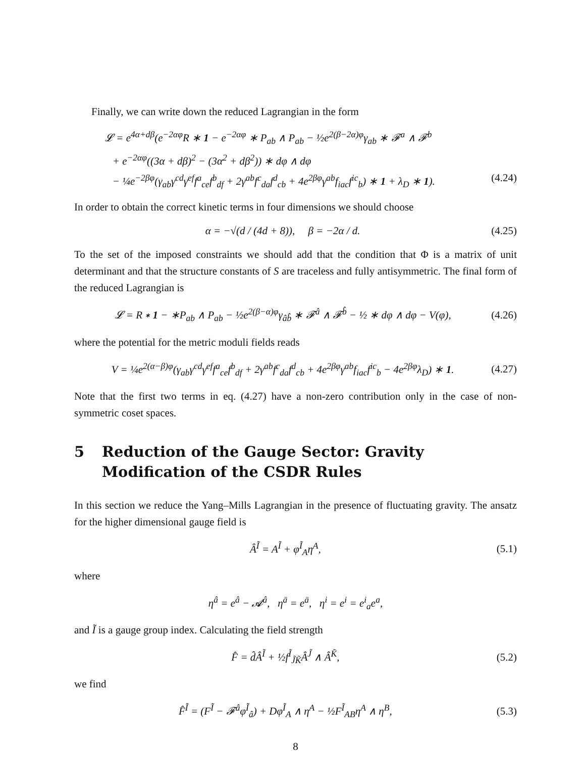Finally, we can write down the reduced Lagrangian in the form
𝓛 = e<sup>4α+dβ</sup>(e<sup>−2αφ</sup>R ∗ 1 − e<sup>−2αφ</sup> ∗ P<sub>ab</sub> ∧ P<sub>ab</sub> − ½e<sup>2(β−2α)φ</sup>γ<sub>ab</sub> ∗ 𝓕<sup>a</sup> ∧ 𝓕<sup>b</sup>
+ e<sup>−2αφ</sup>((3α + dβ)<sup>2</sup> − (3α<sup>2</sup> + dβ<sup>2</sup>)) ∗ dφ ∧ dφ
− ¼e<sup>−2βφ</sup>(γ<sub>ab</sub>γ<sup>cd</sup>γ<sup>ef</sup>f<sup>a</sup><sub>ce</sub>f<sup>b</sup><sub>df</sub> + 2γ<sup>ab</sup>f<sup>c</sup><sub>da</sub>f<sup>d</sup><sub>cb</sub> + 4e<sup>2βφ</sup>γ<sup>ab</sup>f<sub>iac</sub>f<sup>ic</sup><sub>b</sub>) ∗ 1 + λ<sub>D</sub> ∗ 1). (4.24)
In order to obtain the correct kinetic terms in four dimensions we should choose
α = −√(d / (4d + 8)), β = −2α / d. (4.25)
To the set of the imposed constraints we should add that the condition that Φ is a matrix of unit determinant and that the structure constants of S are traceless and fully antisymmetric. The final form of the reduced Lagrangian is
𝓛 = R ∗ 1 − ∗P<sub>ab</sub> ∧ P<sub>ab</sub> − ½e<sup>2(β−α)φ</sup>γ<sub>âb̂</sub> ∗ 𝓕<sup>â</sup> ∧ 𝓕<sup>b̂</sup> − ½ ∗ dφ ∧ dφ − V(φ), (4.26)
where the potential for the metric moduli fields reads
V = ¼e<sup>2(α−β)φ</sup>(γ<sub>ab</sub>γ<sup>cd</sup>γ<sup>ef</sup>f<sup>a</sup><sub>ce</sub>f<sup>b</sup><sub>df</sub> + 2γ<sup>ab</sup>f<sup>c</sup><sub>da</sub>f<sup>d</sup><sub>cb</sub> + 4e<sup>2βφ</sup>γ<sup>ab</sup>f<sub>iac</sub>f<sup>ic</sup><sub>b</sub> − 4e<sup>2βφ</sup>λ<sub>D</sub>) ∗ 1. (4.27)
Note that the first two terms in eq. (4.27) have a non-zero contribution only in the case of non-symmetric coset spaces.
5 Reduction of the Gauge Sector: Gravity Modification of the CSDR Rules
In this section we reduce the Yang–Mills Lagrangian in the presence of fluctuating gravity. The ansatz for the higher dimensional gauge field is
Â<sup>Ĩ</sup> = A<sup>Ĩ</sup> + φ<sup>Ĩ</sup><sub>A</sub>η<sup>A</sup>, (5.1)
where
η<sup>â</sup> = e<sup>â</sup> − 𝓐<sup>â</sup>, η<sup>ā</sup> = e<sup>ā</sup>, η<sup>i</sup> = e<sup>i</sup> = e<sup>i</sup><sub>a</sub>e<sup>a</sup>,
and Ĩ is a gauge group index. Calculating the field strength
F̂ = d̂Â<sup>Ĩ</sup> + ½f<sup>Ĩ</sup><sub>J̃K̃</sub>Â<sup>J̃</sup> ∧ Â<sup>K̃</sup>, (5.2)
we find
F̂<sup>Ĩ</sup> = (F<sup>Ĩ</sup> − 𝓕<sup>â</sup>φ<sup>Ĩ</sup><sub>â</sub>) + Dφ<sup>Ĩ</sup><sub>A</sub> ∧ η<sup>A</sup> − ½F<sup>Ĩ</sup><sub>AB</sub>η<sup>A</sup> ∧ η<sup>B</sup>, (5.3)
8